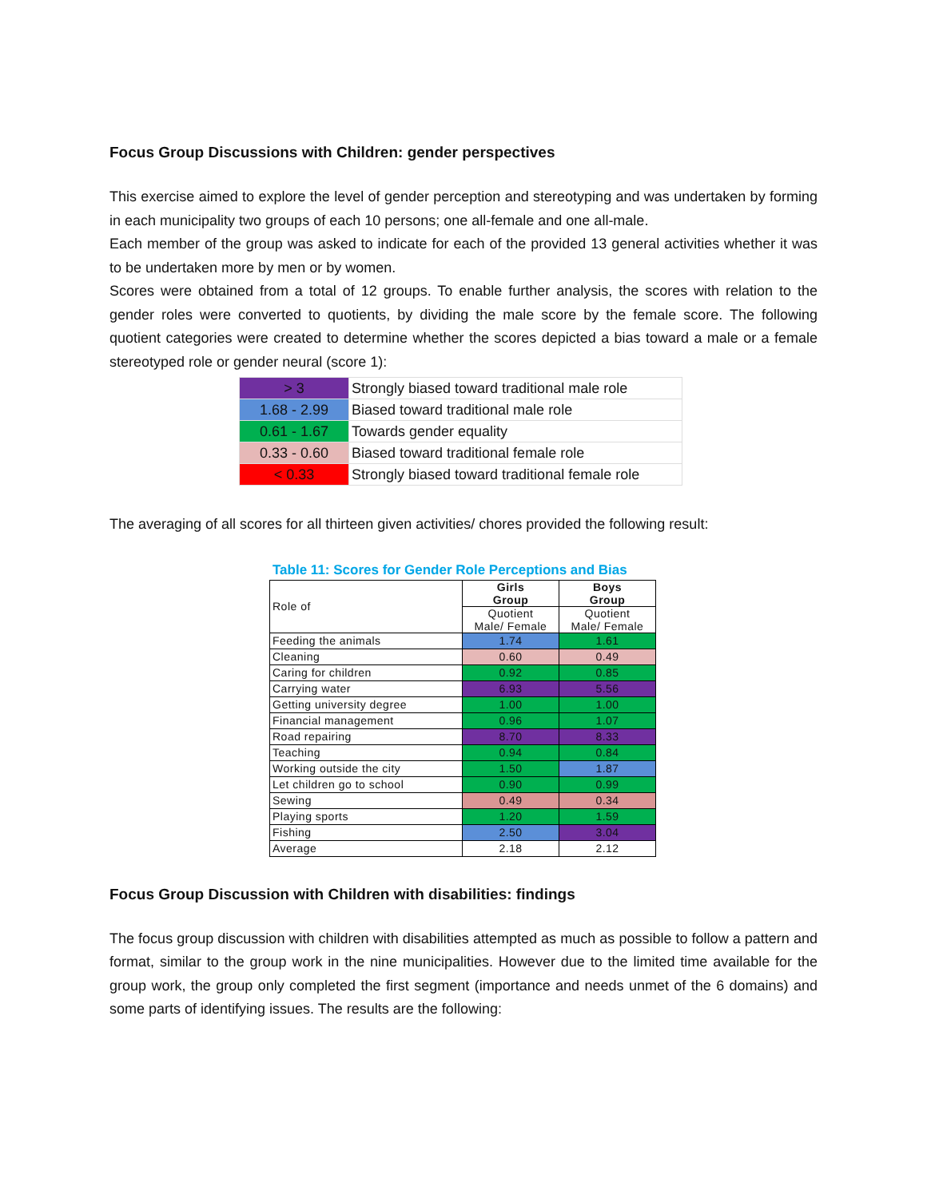Focus Group Discussions with Children: gender perspectives
This exercise aimed to explore the level of gender perception and stereotyping and was undertaken by forming in each municipality two groups of each 10 persons; one all-female and one all-male.
Each member of the group was asked to indicate for each of the provided 13 general activities whether it was to be undertaken more by men or by women.
Scores were obtained from a total of 12 groups. To enable further analysis, the scores with relation to the gender roles were converted to quotients, by dividing the male score by the female score. The following quotient categories were created to determine whether the scores depicted a bias toward a male or a female stereotyped role or gender neural (score 1):
| > 3 | Strongly biased toward traditional male role |
| 1.68 - 2.99 | Biased toward traditional male role |
| 0.61 - 1.67 | Towards gender equality |
| 0.33 - 0.60 | Biased toward traditional female role |
| < 0.33 | Strongly biased toward traditional female role |
The averaging of all scores for all thirteen given activities/ chores provided the following result:
Table 11: Scores for Gender Role Perceptions and Bias
| Role of | Girls Group | Boys Group |
| | Quotient Male/ Female | Quotient Male/ Female |
| Feeding the animals | 1.74 | 1.61 |
| Cleaning | 0.60 | 0.49 |
| Caring for children | 0.92 | 0.85 |
| Carrying water | 6.93 | 5.56 |
| Getting university degree | 1.00 | 1.00 |
| Financial management | 0.96 | 1.07 |
| Road repairing | 8.70 | 8.33 |
| Teaching | 0.94 | 0.84 |
| Working outside the city | 1.50 | 1.87 |
| Let children go to school | 0.90 | 0.99 |
| Sewing | 0.49 | 0.34 |
| Playing sports | 1.20 | 1.59 |
| Fishing | 2.50 | 3.04 |
| Average | 2.18 | 2.12 |
Focus Group Discussion with Children with disabilities: findings
The focus group discussion with children with disabilities attempted as much as possible to follow a pattern and format, similar to the group work in the nine municipalities. However due to the limited time available for the group work, the group only completed the first segment (importance and needs unmet of the 6 domains) and some parts of identifying issues. The results are the following: